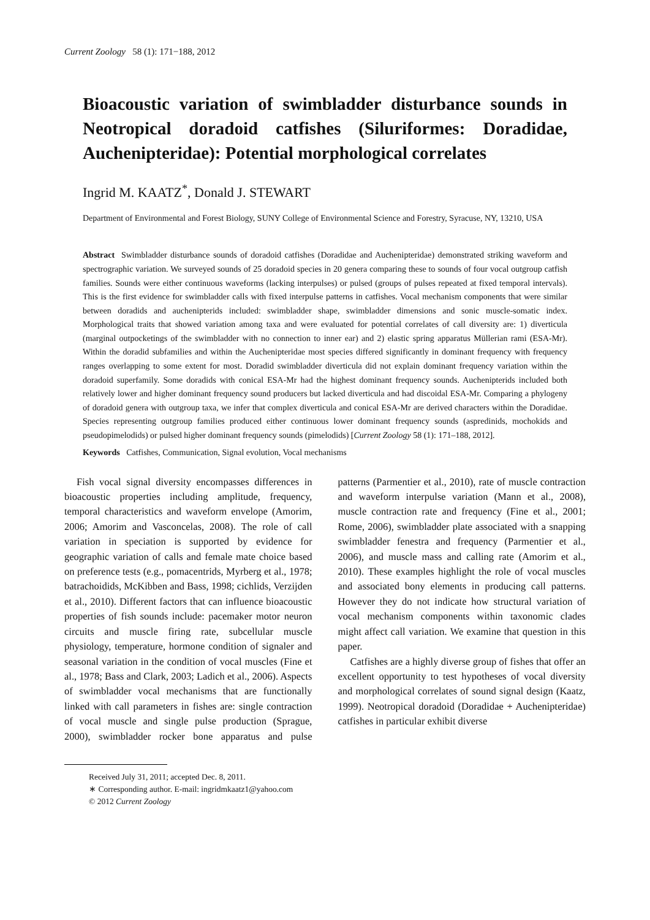Current Zoology 58 (1): 171−188, 2012
Bioacoustic variation of swimbladder disturbance sounds in Neotropical doradoid catfishes (Siluriformes: Doradidae, Auchenipteridae): Potential morphological correlates
Ingrid M. KAATZ<sup>*</sup>, Donald J. STEWART
Department of Environmental and Forest Biology, SUNY College of Environmental Science and Forestry, Syracuse, NY, 13210, USA
Abstract Swimbladder disturbance sounds of doradoid catfishes (Doradidae and Auchenipteridae) demonstrated striking waveform and spectrographic variation. We surveyed sounds of 25 doradoid species in 20 genera comparing these to sounds of four vocal outgroup catfish families. Sounds were either continuous waveforms (lacking interpulses) or pulsed (groups of pulses repeated at fixed temporal intervals). This is the first evidence for swimbladder calls with fixed interpulse patterns in catfishes. Vocal mechanism components that were similar between doradids and auchenipterids included: swimbladder shape, swimbladder dimensions and sonic muscle-somatic index. Morphological traits that showed variation among taxa and were evaluated for potential correlates of call diversity are: 1) diverticula (marginal outpocketings of the swimbladder with no connection to inner ear) and 2) elastic spring apparatus Müllerian rami (ESA-Mr). Within the doradid subfamilies and within the Auchenipteridae most species differed significantly in dominant frequency with frequency ranges overlapping to some extent for most. Doradid swimbladder diverticula did not explain dominant frequency variation within the doradoid superfamily. Some doradids with conical ESA-Mr had the highest dominant frequency sounds. Auchenipterids included both relatively lower and higher dominant frequency sound producers but lacked diverticula and had discoidal ESA-Mr. Comparing a phylogeny of doradoid genera with outgroup taxa, we infer that complex diverticula and conical ESA-Mr are derived characters within the Doradidae. Species representing outgroup families produced either continuous lower dominant frequency sounds (aspredinids, mochokids and pseudopimelodids) or pulsed higher dominant frequency sounds (pimelodids) [Current Zoology 58 (1): 171–188, 2012].
Keywords Catfishes, Communication, Signal evolution, Vocal mechanisms
Fish vocal signal diversity encompasses differences in bioacoustic properties including amplitude, frequency, temporal characteristics and waveform envelope (Amorim, 2006; Amorim and Vasconcelas, 2008). The role of call variation in speciation is supported by evidence for geographic variation of calls and female mate choice based on preference tests (e.g., pomacentrids, Myrberg et al., 1978; batrachoidids, McKibben and Bass, 1998; cichlids, Verzijden et al., 2010). Different factors that can influence bioacoustic properties of fish sounds include: pacemaker motor neuron circuits and muscle firing rate, subcellular muscle physiology, temperature, hormone condition of signaler and seasonal variation in the condition of vocal muscles (Fine et al., 1978; Bass and Clark, 2003; Ladich et al., 2006). Aspects of swimbladder vocal mechanisms that are functionally linked with call parameters in fishes are: single contraction of vocal muscle and single pulse production (Sprague, 2000), swimbladder rocker bone apparatus and pulse patterns (Parmentier et al., 2010), rate of muscle contraction and waveform interpulse variation (Mann et al., 2008), muscle contraction rate and frequency (Fine et al., 2001; Rome, 2006), swimbladder plate associated with a snapping swimbladder fenestra and frequency (Parmentier et al., 2006), and muscle mass and calling rate (Amorim et al., 2010). These examples highlight the role of vocal muscles and associated bony elements in producing call patterns. However they do not indicate how structural variation of vocal mechanism components within taxonomic clades might affect call variation. We examine that question in this paper.
Catfishes are a highly diverse group of fishes that offer an excellent opportunity to test hypotheses of vocal diversity and morphological correlates of sound signal design (Kaatz, 1999). Neotropical doradoid (Doradidae + Auchenipteridae) catfishes in particular exhibit diverse
Received July 31, 2011; accepted Dec. 8, 2011.
∗ Corresponding author. E-mail: ingridmkaatz1@yahoo.com
© 2012 Current Zoology